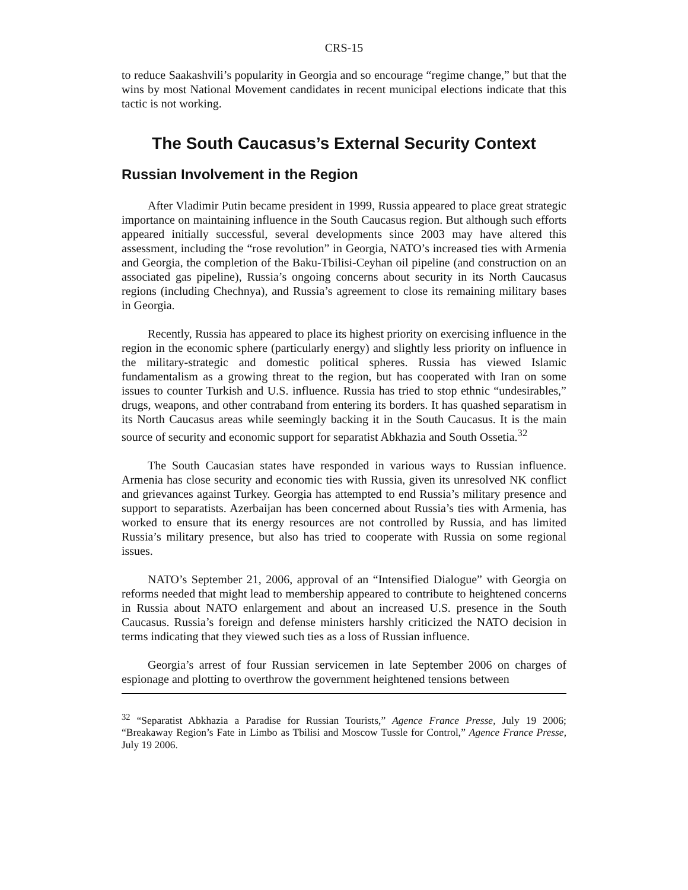CRS-15
to reduce Saakashvili’s popularity in Georgia and so encourage “regime change,” but that the wins by most National Movement candidates in recent municipal elections indicate that this tactic is not working.
The South Caucasus’s External Security Context
Russian Involvement in the Region
After Vladimir Putin became president in 1999, Russia appeared to place great strategic importance on maintaining influence in the South Caucasus region. But although such efforts appeared initially successful, several developments since 2003 may have altered this assessment, including the “rose revolution” in Georgia, NATO’s increased ties with Armenia and Georgia, the completion of the Baku-Tbilisi-Ceyhan oil pipeline (and construction on an associated gas pipeline), Russia’s ongoing concerns about security in its North Caucasus regions (including Chechnya), and Russia’s agreement to close its remaining military bases in Georgia.
Recently, Russia has appeared to place its highest priority on exercising influence in the region in the economic sphere (particularly energy) and slightly less priority on influence in the military-strategic and domestic political spheres. Russia has viewed Islamic fundamentalism as a growing threat to the region, but has cooperated with Iran on some issues to counter Turkish and U.S. influence. Russia has tried to stop ethnic “undesirables,” drugs, weapons, and other contraband from entering its borders. It has quashed separatism in its North Caucasus areas while seemingly backing it in the South Caucasus. It is the main source of security and economic support for separatist Abkhazia and South Ossetia.<sup>32</sup>
The South Caucasian states have responded in various ways to Russian influence. Armenia has close security and economic ties with Russia, given its unresolved NK conflict and grievances against Turkey. Georgia has attempted to end Russia’s military presence and support to separatists. Azerbaijan has been concerned about Russia’s ties with Armenia, has worked to ensure that its energy resources are not controlled by Russia, and has limited Russia’s military presence, but also has tried to cooperate with Russia on some regional issues.
NATO’s September 21, 2006, approval of an “Intensified Dialogue” with Georgia on reforms needed that might lead to membership appeared to contribute to heightened concerns in Russia about NATO enlargement and about an increased U.S. presence in the South Caucasus. Russia’s foreign and defense ministers harshly criticized the NATO decision in terms indicating that they viewed such ties as a loss of Russian influence.
Georgia’s arrest of four Russian servicemen in late September 2006 on charges of espionage and plotting to overthrow the government heightened tensions between
<sup>32</sup> “Separatist Abkhazia a Paradise for Russian Tourists,” Agence France Presse, July 19 2006; “Breakaway Region’s Fate in Limbo as Tbilisi and Moscow Tussle for Control,” Agence France Presse, July 19 2006.